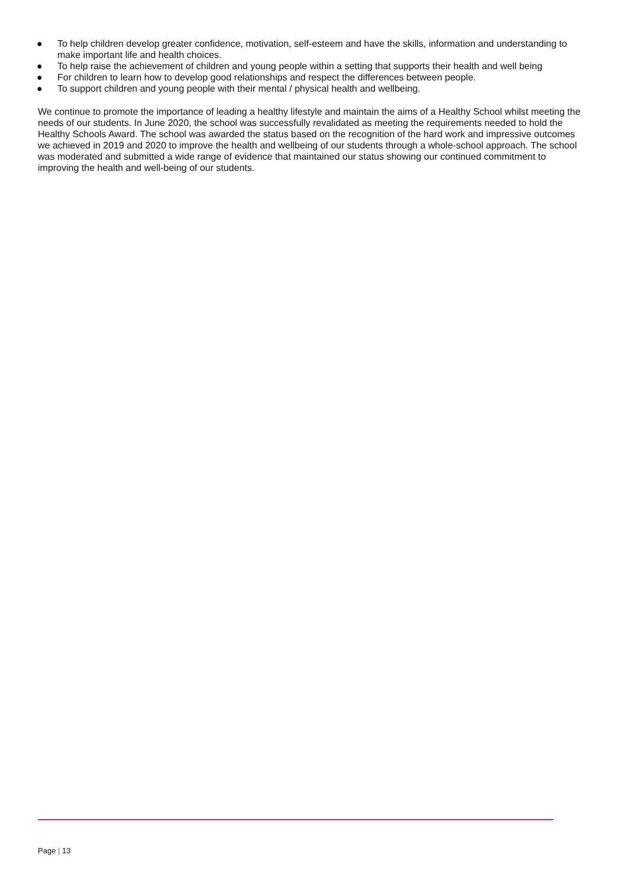● To help children develop greater confidence, motivation, self-esteem and have the skills, information and understanding to make important life and health choices.
● To help raise the achievement of children and young people within a setting that supports their health and well being
● For children to learn how to develop good relationships and respect the differences between people.
● To support children and young people with their mental / physical health and wellbeing.
We continue to promote the importance of leading a healthy lifestyle and maintain the aims of a Healthy School whilst meeting the needs of our students. In June 2020, the school was successfully revalidated as meeting the requirements needed to hold the Healthy Schools Award. The school was awarded the status based on the recognition of the hard work and impressive outcomes we achieved in 2019 and 2020 to improve the health and wellbeing of our students through a whole-school approach. The school was moderated and submitted a wide range of evidence that maintained our status showing our continued commitment to improving the health and well-being of our students.
Page | 13